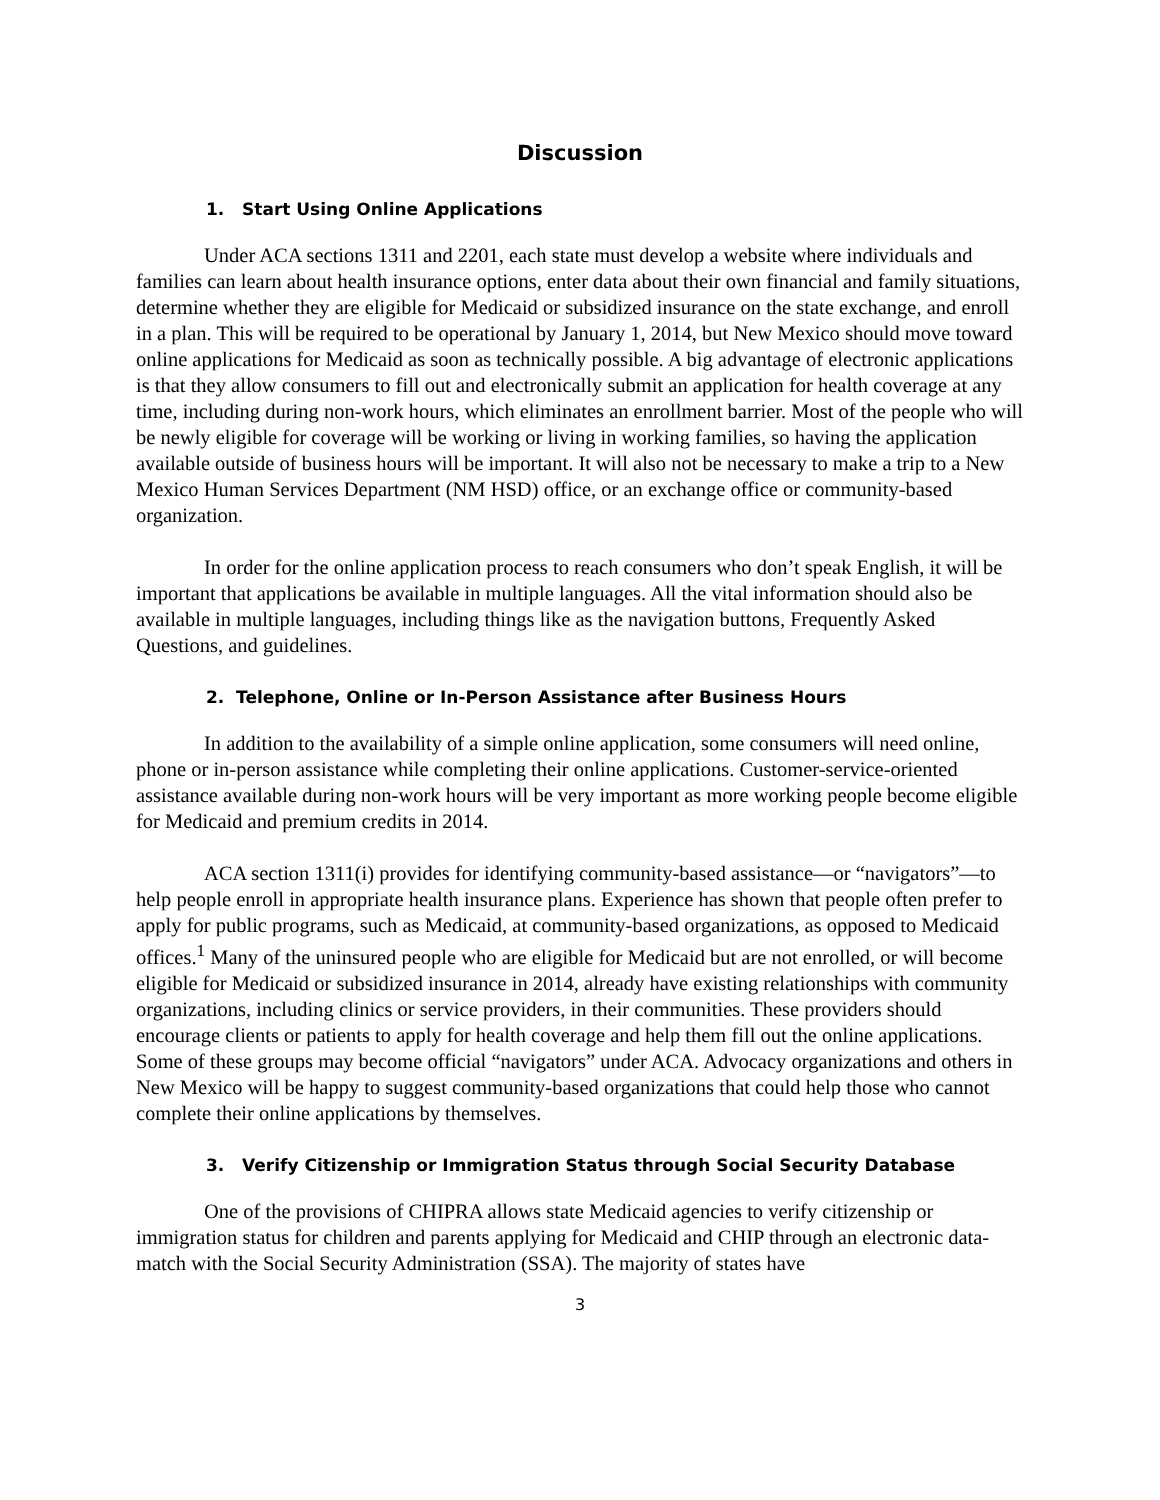Discussion
1. Start Using Online Applications
Under ACA sections 1311 and 2201, each state must develop a website where individuals and families can learn about health insurance options, enter data about their own financial and family situations, determine whether they are eligible for Medicaid or subsidized insurance on the state exchange, and enroll in a plan. This will be required to be operational by January 1, 2014, but New Mexico should move toward online applications for Medicaid as soon as technically possible. A big advantage of electronic applications is that they allow consumers to fill out and electronically submit an application for health coverage at any time, including during non-work hours, which eliminates an enrollment barrier. Most of the people who will be newly eligible for coverage will be working or living in working families, so having the application available outside of business hours will be important. It will also not be necessary to make a trip to a New Mexico Human Services Department (NM HSD) office, or an exchange office or community-based organization.
In order for the online application process to reach consumers who don’t speak English, it will be important that applications be available in multiple languages. All the vital information should also be available in multiple languages, including things like as the navigation buttons, Frequently Asked Questions, and guidelines.
2. Telephone, Online or In-Person Assistance after Business Hours
In addition to the availability of a simple online application, some consumers will need online, phone or in-person assistance while completing their online applications. Customer-service-oriented assistance available during non-work hours will be very important as more working people become eligible for Medicaid and premium credits in 2014.
ACA section 1311(i) provides for identifying community-based assistance—or “navigators”—to help people enroll in appropriate health insurance plans. Experience has shown that people often prefer to apply for public programs, such as Medicaid, at community-based organizations, as opposed to Medicaid offices.<sup>1</sup> Many of the uninsured people who are eligible for Medicaid but are not enrolled, or will become eligible for Medicaid or subsidized insurance in 2014, already have existing relationships with community organizations, including clinics or service providers, in their communities. These providers should encourage clients or patients to apply for health coverage and help them fill out the online applications. Some of these groups may become official “navigators” under ACA. Advocacy organizations and others in New Mexico will be happy to suggest community-based organizations that could help those who cannot complete their online applications by themselves.
3. Verify Citizenship or Immigration Status through Social Security Database
One of the provisions of CHIPRA allows state Medicaid agencies to verify citizenship or immigration status for children and parents applying for Medicaid and CHIP through an electronic data-match with the Social Security Administration (SSA). The majority of states have
3